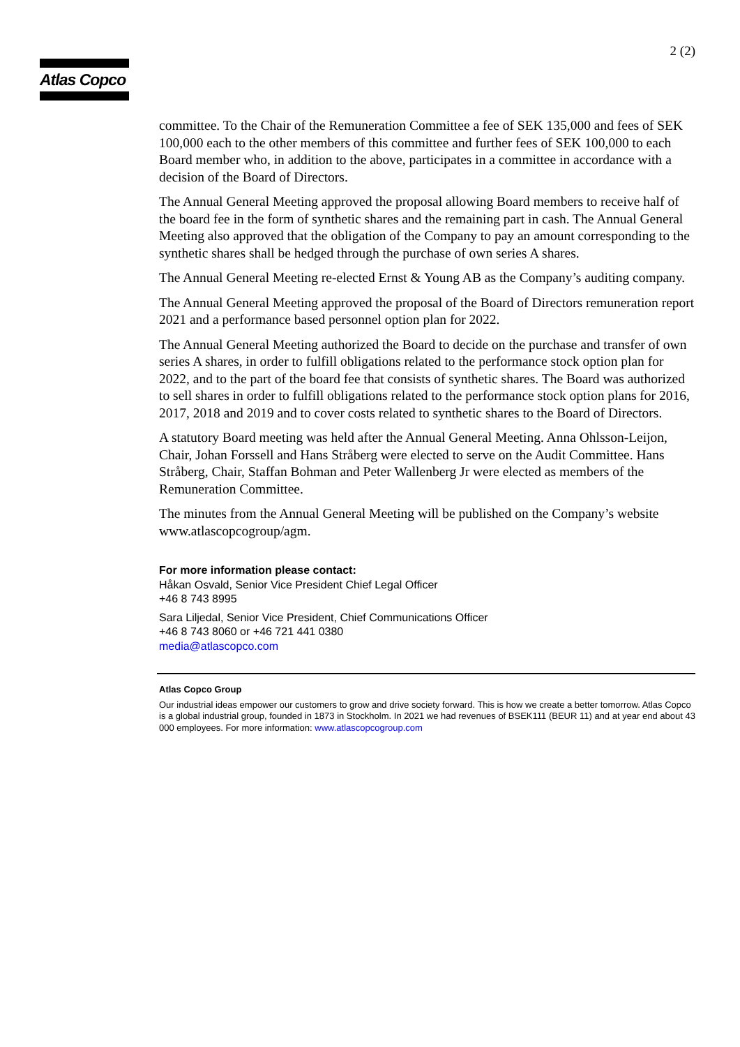Atlas Copco
2 (2)
committee. To the Chair of the Remuneration Committee a fee of SEK 135,000 and fees of SEK 100,000 each to the other members of this committee and further fees of SEK 100,000 to each Board member who, in addition to the above, participates in a committee in accordance with a decision of the Board of Directors.
The Annual General Meeting approved the proposal allowing Board members to receive half of the board fee in the form of synthetic shares and the remaining part in cash. The Annual General Meeting also approved that the obligation of the Company to pay an amount corresponding to the synthetic shares shall be hedged through the purchase of own series A shares.
The Annual General Meeting re-elected Ernst & Young AB as the Company’s auditing company.
The Annual General Meeting approved the proposal of the Board of Directors remuneration report 2021 and a performance based personnel option plan for 2022.
The Annual General Meeting authorized the Board to decide on the purchase and transfer of own series A shares, in order to fulfill obligations related to the performance stock option plan for 2022, and to the part of the board fee that consists of synthetic shares. The Board was authorized to sell shares in order to fulfill obligations related to the performance stock option plans for 2016, 2017, 2018 and 2019 and to cover costs related to synthetic shares to the Board of Directors.
A statutory Board meeting was held after the Annual General Meeting. Anna Ohlsson-Leijon, Chair, Johan Forssell and Hans Stråberg were elected to serve on the Audit Committee. Hans Stråberg, Chair, Staffan Bohman and Peter Wallenberg Jr were elected as members of the Remuneration Committee.
The minutes from the Annual General Meeting will be published on the Company’s website www.atlascopcogroup/agm.
For more information please contact:
Håkan Osvald, Senior Vice President Chief Legal Officer
+46 8 743 8995
Sara Liljedal, Senior Vice President, Chief Communications Officer
+46 8 743 8060 or +46 721 441 0380
media@atlascopco.com
Atlas Copco Group
Our industrial ideas empower our customers to grow and drive society forward. This is how we create a better tomorrow. Atlas Copco is a global industrial group, founded in 1873 in Stockholm. In 2021 we had revenues of BSEK111 (BEUR 11) and at year end about 43 000 employees. For more information: www.atlascopcogroup.com